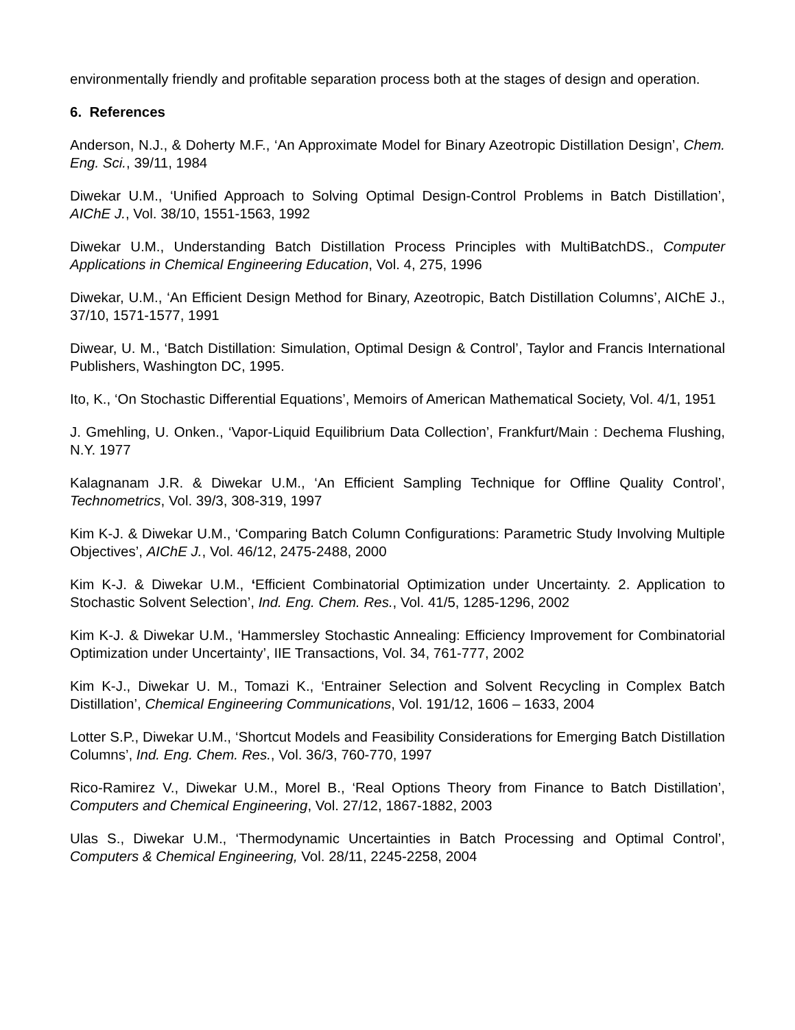environmentally friendly and profitable separation process both at the stages of design and operation.
6. References
Anderson, N.J., & Doherty M.F., ‘An Approximate Model for Binary Azeotropic Distillation Design’, Chem. Eng. Sci., 39/11, 1984
Diwekar U.M., ‘Unified Approach to Solving Optimal Design-Control Problems in Batch Distillation’, AIChE J., Vol. 38/10, 1551-1563, 1992
Diwekar U.M., Understanding Batch Distillation Process Principles with MultiBatchDS., Computer Applications in Chemical Engineering Education, Vol. 4, 275, 1996
Diwekar, U.M., ‘An Efficient Design Method for Binary, Azeotropic, Batch Distillation Columns’, AIChE J., 37/10, 1571-1577, 1991
Diwear, U. M., ‘Batch Distillation: Simulation, Optimal Design & Control’, Taylor and Francis International Publishers, Washington DC, 1995.
Ito, K., ‘On Stochastic Differential Equations’, Memoirs of American Mathematical Society, Vol. 4/1, 1951
J. Gmehling, U. Onken., ‘Vapor-Liquid Equilibrium Data Collection’, Frankfurt/Main : Dechema Flushing, N.Y. 1977
Kalagnanam J.R. & Diwekar U.M., ‘An Efficient Sampling Technique for Offline Quality Control’, Technometrics, Vol. 39/3, 308-319, 1997
Kim K-J. & Diwekar U.M., ‘Comparing Batch Column Configurations: Parametric Study Involving Multiple Objectives’, AIChE J., Vol. 46/12, 2475-2488, 2000
Kim K-J. & Diwekar U.M., ‘Efficient Combinatorial Optimization under Uncertainty. 2. Application to Stochastic Solvent Selection’, Ind. Eng. Chem. Res., Vol. 41/5, 1285-1296, 2002
Kim K-J. & Diwekar U.M., ‘Hammersley Stochastic Annealing: Efficiency Improvement for Combinatorial Optimization under Uncertainty’, IIE Transactions, Vol. 34, 761-777, 2002
Kim K-J., Diwekar U. M., Tomazi K., ‘Entrainer Selection and Solvent Recycling in Complex Batch Distillation’, Chemical Engineering Communications, Vol. 191/12, 1606 – 1633, 2004
Lotter S.P., Diwekar U.M., ‘Shortcut Models and Feasibility Considerations for Emerging Batch Distillation Columns’, Ind. Eng. Chem. Res., Vol. 36/3, 760-770, 1997
Rico-Ramirez V., Diwekar U.M., Morel B., ‘Real Options Theory from Finance to Batch Distillation’, Computers and Chemical Engineering, Vol. 27/12, 1867-1882, 2003
Ulas S., Diwekar U.M., ‘Thermodynamic Uncertainties in Batch Processing and Optimal Control’, Computers & Chemical Engineering, Vol. 28/11, 2245-2258, 2004